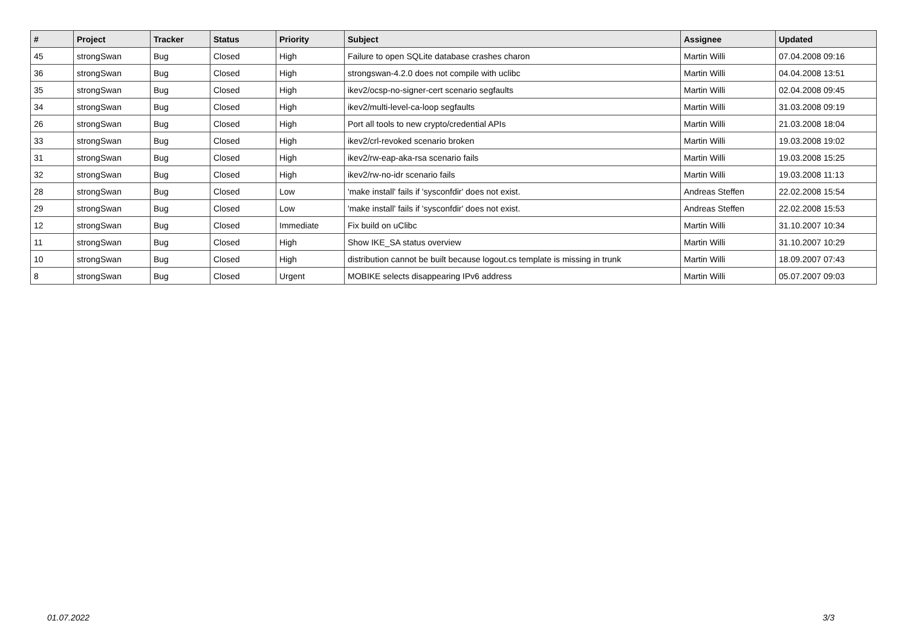| # | Project | Tracker | Status | Priority | Subject | Assignee | Updated |
| --- | --- | --- | --- | --- | --- | --- | --- |
| 45 | strongSwan | Bug | Closed | High | Failure to open SQLite database crashes charon | Martin Willi | 07.04.2008 09:16 |
| 36 | strongSwan | Bug | Closed | High | strongswan-4.2.0 does not compile with uclibc | Martin Willi | 04.04.2008 13:51 |
| 35 | strongSwan | Bug | Closed | High | ikev2/ocsp-no-signer-cert scenario segfaults | Martin Willi | 02.04.2008 09:45 |
| 34 | strongSwan | Bug | Closed | High | ikev2/multi-level-ca-loop segfaults | Martin Willi | 31.03.2008 09:19 |
| 26 | strongSwan | Bug | Closed | High | Port all tools to new crypto/credential APIs | Martin Willi | 21.03.2008 18:04 |
| 33 | strongSwan | Bug | Closed | High | ikev2/crl-revoked scenario broken | Martin Willi | 19.03.2008 19:02 |
| 31 | strongSwan | Bug | Closed | High | ikev2/rw-eap-aka-rsa scenario fails | Martin Willi | 19.03.2008 15:25 |
| 32 | strongSwan | Bug | Closed | High | ikev2/rw-no-idr scenario fails | Martin Willi | 19.03.2008 11:13 |
| 28 | strongSwan | Bug | Closed | Low | 'make install' fails if 'sysconfdir' does not exist. | Andreas Steffen | 22.02.2008 15:54 |
| 29 | strongSwan | Bug | Closed | Low | 'make install' fails if 'sysconfdir' does not exist. | Andreas Steffen | 22.02.2008 15:53 |
| 12 | strongSwan | Bug | Closed | Immediate | Fix build on uClibc | Martin Willi | 31.10.2007 10:34 |
| 11 | strongSwan | Bug | Closed | High | Show IKE_SA status overview | Martin Willi | 31.10.2007 10:29 |
| 10 | strongSwan | Bug | Closed | High | distribution cannot be built because logout.cs template is missing in trunk | Martin Willi | 18.09.2007 07:43 |
| 8 | strongSwan | Bug | Closed | Urgent | MOBIKE selects disappearing IPv6 address | Martin Willi | 05.07.2007 09:03 |
01.07.2022 3/3